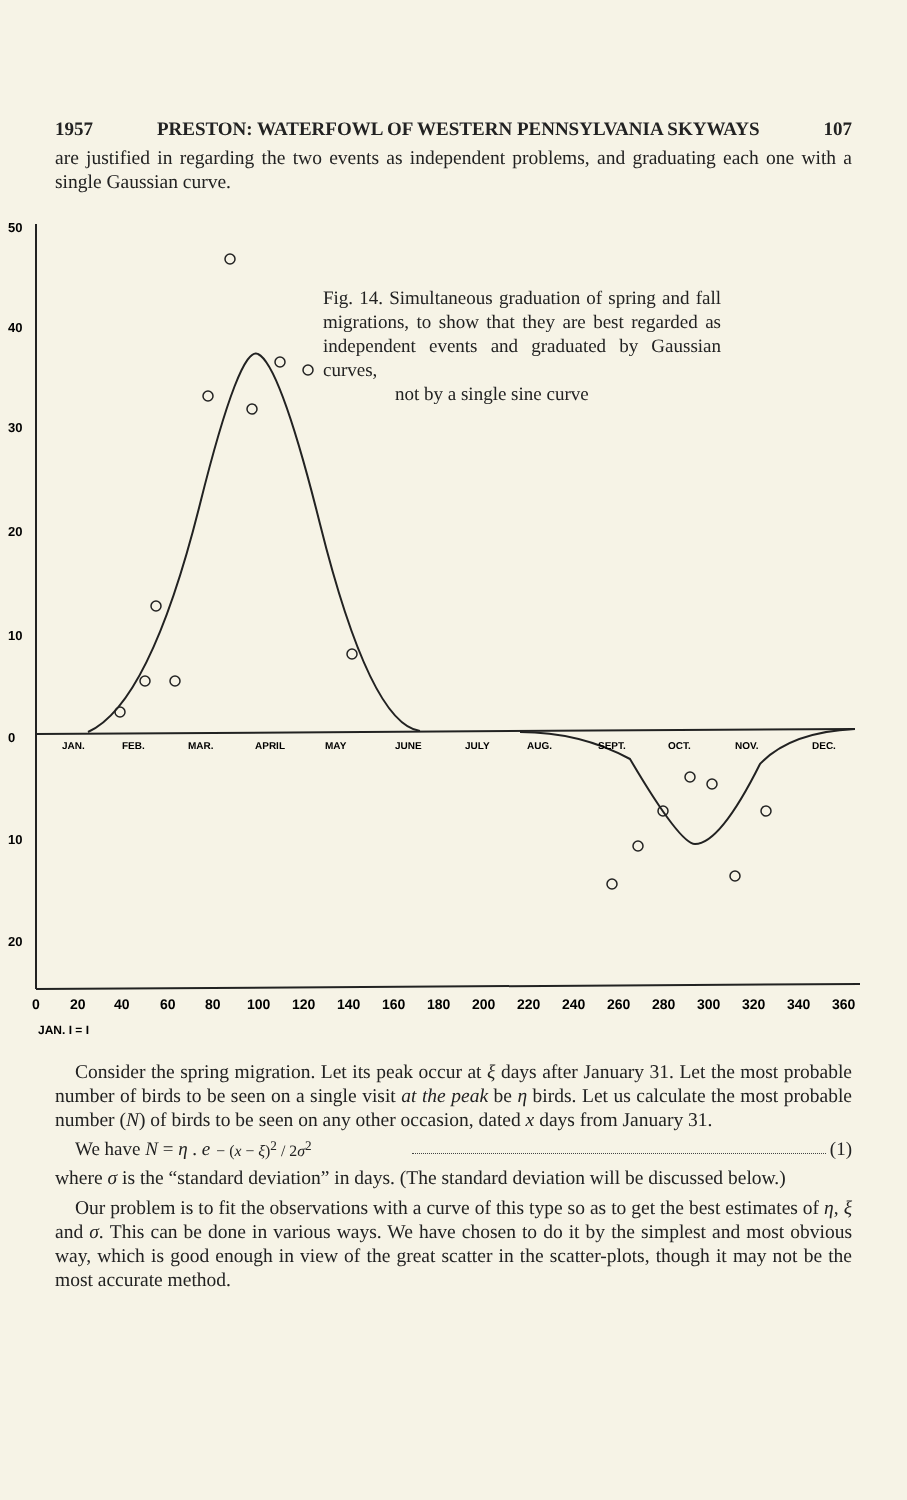1957 PRESTON: WATERFOWL OF WESTERN PENNSYLVANIA SKYWAYS 107
are justified in regarding the two events as independent problems, and graduating each one with a single Gaussian curve.
50
40
30
20
10
0
10
20
JAN.
FEB.
MAR.
APRIL
MAY
JUNE
JULY
AUG.
SEPT.
OCT.
NOV.
DEC.
0
20
40
60
80
100
120
140
160
180
200
220
240
260
280
300
320
340
360
JAN. I = I
Fig. 14. Simultaneous graduation of spring and fall migrations, to show that they are best regarded as independent events and graduated by Gaussian curves,
not by a single sine curve
Consider the spring migration. Let its peak occur at ξ days after January 31. Let the most probable number of birds to be seen on a single visit at the peak be η birds. Let us calculate the most probable number (N) of birds to be seen on any other occasion, dated x days from January 31.
We have N = η . e<sup>− (x − ξ)<sup>2</sup> / 2σ<sup>2</sup></sup> (1)
where σ is the “standard deviation” in days. (The standard deviation will be discussed below.)
Our problem is to fit the observations with a curve of this type so as to get the best estimates of η, ξ and σ. This can be done in various ways. We have chosen to do it by the simplest and most obvious way, which is good enough in view of the great scatter in the scatter-plots, though it may not be the most accurate method.